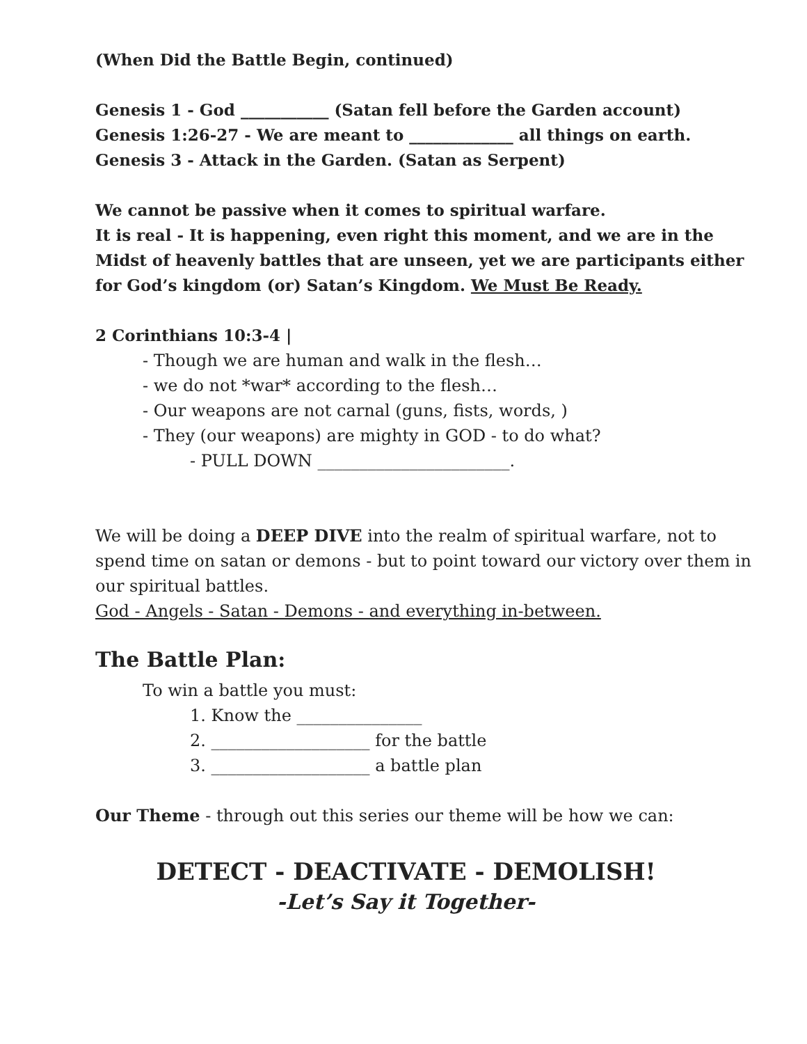(When Did the Battle Begin, continued)
Genesis 1 - God ___________ (Satan fell before the Garden account)
Genesis 1:26-27 - We are meant to _____________ all things on earth.
Genesis 3 - Attack in the Garden. (Satan as Serpent)
We cannot be passive when it comes to spiritual warfare.
It is real - It is happening, even right this moment, and we are in the Midst of heavenly battles that are unseen, yet we are participants either for God’s kingdom (or) Satan’s Kingdom. We Must Be Ready.
2 Corinthians 10:3-4 |
- Though we are human and walk in the flesh…
- we do not *war* according to the flesh…
- Our weapons are not carnal (guns, fists, words, )
- They (our weapons) are mighty in GOD - to do what?
- PULL DOWN _______________________.
We will be doing a DEEP DIVE into the realm of spiritual warfare, not to spend time on satan or demons - but to point toward our victory over them in our spiritual battles.
God - Angels - Satan - Demons - and everything in-between.
The Battle Plan:
To win a battle you must:
1. Know the _______________
2. ___________________ for the battle
3. ___________________ a battle plan
Our Theme - through out this series our theme will be how we can:
DETECT - DEACTIVATE - DEMOLISH!
-Let’s Say it Together-